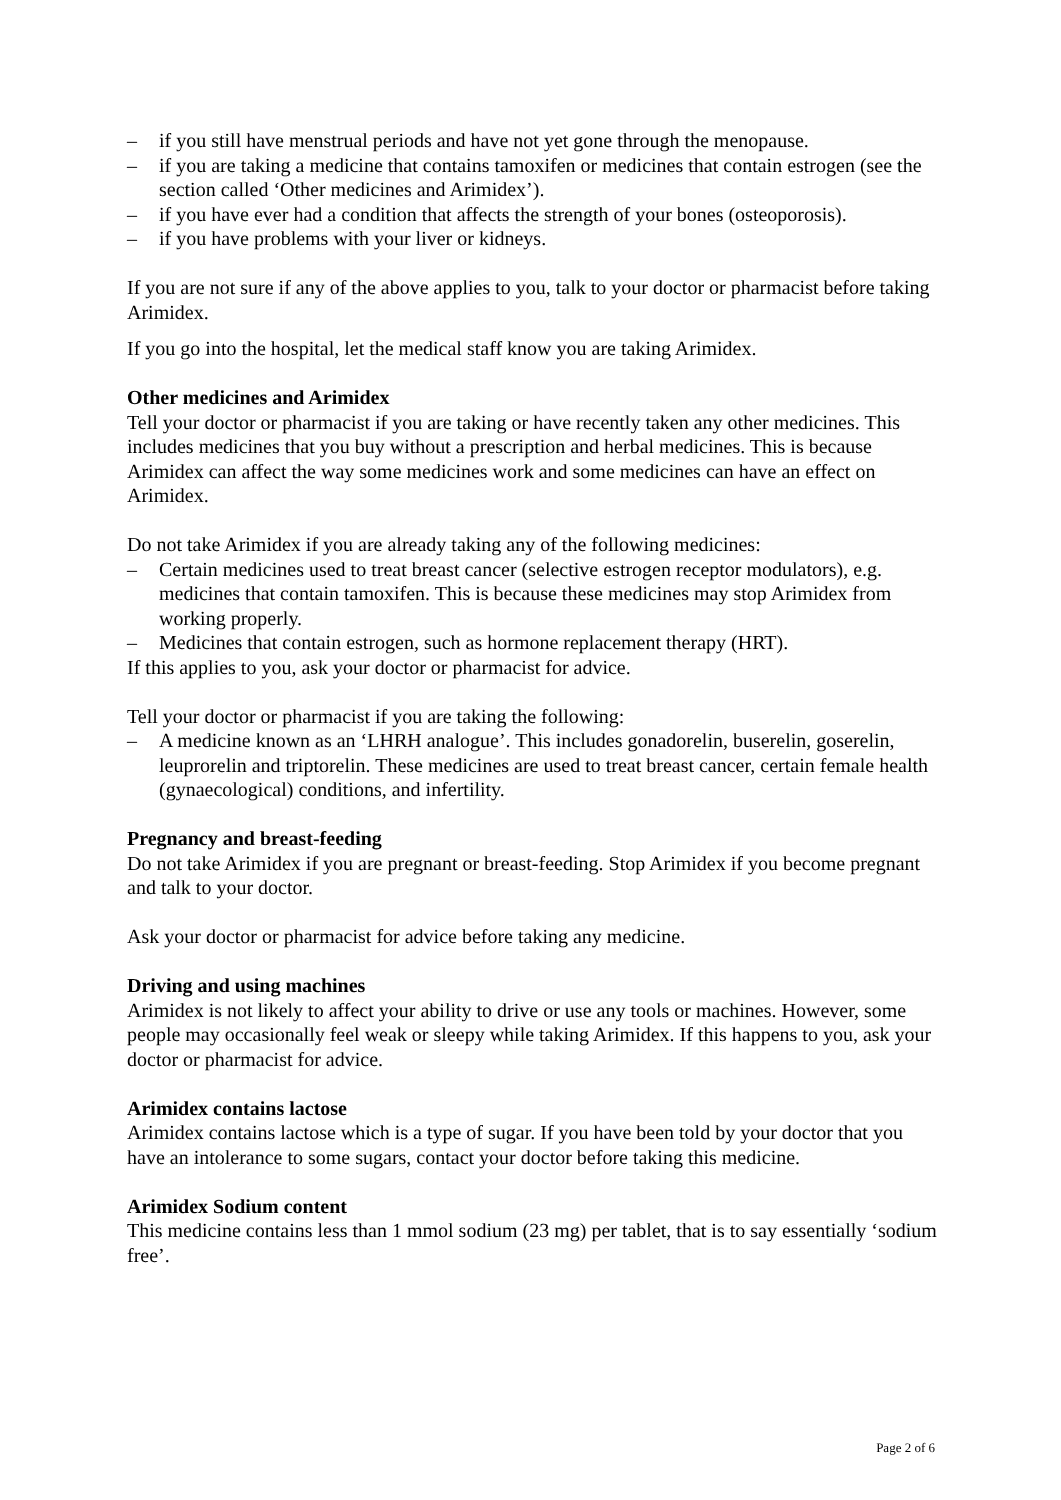– if you still have menstrual periods and have not yet gone through the menopause.
– if you are taking a medicine that contains tamoxifen or medicines that contain estrogen (see the section called ‘Other medicines and Arimidex’).
– if you have ever had a condition that affects the strength of your bones (osteoporosis).
– if you have problems with your liver or kidneys.
If you are not sure if any of the above applies to you, talk to your doctor or pharmacist before taking Arimidex.
If you go into the hospital, let the medical staff know you are taking Arimidex.
Other medicines and Arimidex
Tell your doctor or pharmacist if you are taking or have recently taken any other medicines. This includes medicines that you buy without a prescription and herbal medicines. This is because Arimidex can affect the way some medicines work and some medicines can have an effect on Arimidex.
Do not take Arimidex if you are already taking any of the following medicines:
– Certain medicines used to treat breast cancer (selective estrogen receptor modulators), e.g. medicines that contain tamoxifen. This is because these medicines may stop Arimidex from working properly.
– Medicines that contain estrogen, such as hormone replacement therapy (HRT).
If this applies to you, ask your doctor or pharmacist for advice.
Tell your doctor or pharmacist if you are taking the following:
– A medicine known as an ‘LHRH analogue’. This includes gonadorelin, buserelin, goserelin, leuprorelin and triptorelin. These medicines are used to treat breast cancer, certain female health (gynaecological) conditions, and infertility.
Pregnancy and breast-feeding
Do not take Arimidex if you are pregnant or breast-feeding. Stop Arimidex if you become pregnant and talk to your doctor.
Ask your doctor or pharmacist for advice before taking any medicine.
Driving and using machines
Arimidex is not likely to affect your ability to drive or use any tools or machines. However, some people may occasionally feel weak or sleepy while taking Arimidex. If this happens to you, ask your doctor or pharmacist for advice.
Arimidex contains lactose
Arimidex contains lactose which is a type of sugar. If you have been told by your doctor that you have an intolerance to some sugars, contact your doctor before taking this medicine.
Arimidex Sodium content
This medicine contains less than 1 mmol sodium (23 mg) per tablet, that is to say essentially ‘sodium free’.
Page 2 of 6